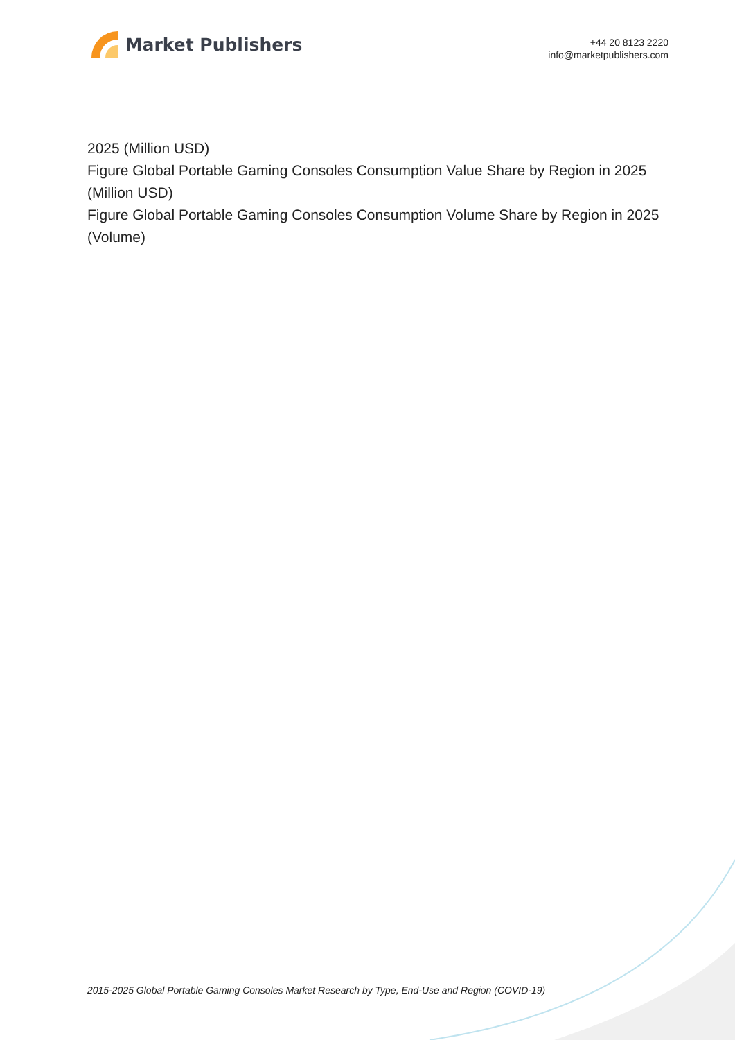Market Publishers
+44 20 8123 2220
info@marketpublishers.com
2025 (Million USD)
Figure Global Portable Gaming Consoles Consumption Value Share by Region in 2025 (Million USD)
Figure Global Portable Gaming Consoles Consumption Volume Share by Region in 2025 (Volume)
2015-2025 Global Portable Gaming Consoles Market Research by Type, End-Use and Region (COVID-19)